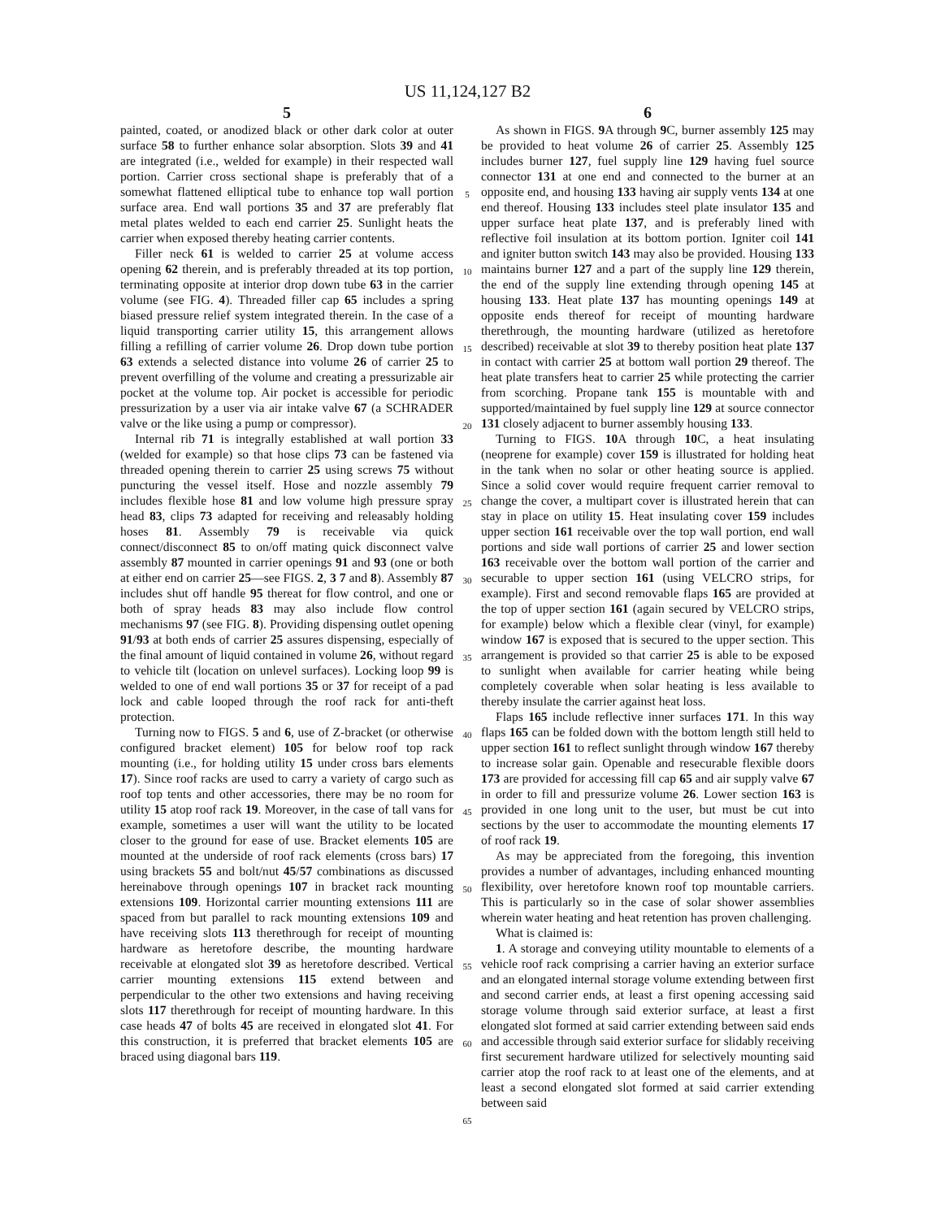US 11,124,127 B2
5
painted, coated, or anodized black or other dark color at outer surface 58 to further enhance solar absorption. Slots 39 and 41 are integrated (i.e., welded for example) in their respected wall portion. Carrier cross sectional shape is preferably that of a somewhat flattened elliptical tube to enhance top wall portion surface area. End wall portions 35 and 37 are preferably flat metal plates welded to each end carrier 25. Sunlight heats the carrier when exposed thereby heating carrier contents.
Filler neck 61 is welded to carrier 25 at volume access opening 62 therein, and is preferably threaded at its top portion, terminating opposite at interior drop down tube 63 in the carrier volume (see FIG. 4). Threaded filler cap 65 includes a spring biased pressure relief system integrated therein. In the case of a liquid transporting carrier utility 15, this arrangement allows filling a refilling of carrier volume 26. Drop down tube portion 63 extends a selected distance into volume 26 of carrier 25 to prevent overfilling of the volume and creating a pressurizable air pocket at the volume top. Air pocket is accessible for periodic pressurization by a user via air intake valve 67 (a SCHRADER valve or the like using a pump or compressor).
Internal rib 71 is integrally established at wall portion 33 (welded for example) so that hose clips 73 can be fastened via threaded opening therein to carrier 25 using screws 75 without puncturing the vessel itself. Hose and nozzle assembly 79 includes flexible hose 81 and low volume high pressure spray head 83, clips 73 adapted for receiving and releasably holding hoses 81. Assembly 79 is receivable via quick connect/disconnect 85 to on/off mating quick disconnect valve assembly 87 mounted in carrier openings 91 and 93 (one or both at either end on carrier 25—see FIGS. 2, 3 7 and 8). Assembly 87 includes shut off handle 95 thereat for flow control, and one or both of spray heads 83 may also include flow control mechanisms 97 (see FIG. 8). Providing dispensing outlet opening 91/93 at both ends of carrier 25 assures dispensing, especially of the final amount of liquid contained in volume 26, without regard to vehicle tilt (location on unlevel surfaces). Locking loop 99 is welded to one of end wall portions 35 or 37 for receipt of a pad lock and cable looped through the roof rack for anti-theft protection.
Turning now to FIGS. 5 and 6, use of Z-bracket (or otherwise configured bracket element) 105 for below roof top rack mounting (i.e., for holding utility 15 under cross bars elements 17). Since roof racks are used to carry a variety of cargo such as roof top tents and other accessories, there may be no room for utility 15 atop roof rack 19. Moreover, in the case of tall vans for example, sometimes a user will want the utility to be located closer to the ground for ease of use. Bracket elements 105 are mounted at the underside of roof rack elements (cross bars) 17 using brackets 55 and bolt/nut 45/57 combinations as discussed hereinabove through openings 107 in bracket rack mounting extensions 109. Horizontal carrier mounting extensions 111 are spaced from but parallel to rack mounting extensions 109 and have receiving slots 113 therethrough for receipt of mounting hardware as heretofore describe, the mounting hardware receivable at elongated slot 39 as heretofore described. Vertical carrier mounting extensions 115 extend between and perpendicular to the other two extensions and having receiving slots 117 therethrough for receipt of mounting hardware. In this case heads 47 of bolts 45 are received in elongated slot 41. For this construction, it is preferred that bracket elements 105 are braced using diagonal bars 119.
5
10
15
20
25
30
35
40
45
50
55
60
65
6
As shown in FIGS. 9 A through 9 C, burner assembly 125 may be provided to heat volume 26 of carrier 25. Assembly 125 includes burner 127, fuel supply line 129 having fuel source connector 131 at one end and connected to the burner at an opposite end, and housing 133 having air supply vents 134 at one end thereof. Housing 133 includes steel plate insulator 135 and upper surface heat plate 137, and is preferably lined with reflective foil insulation at its bottom portion. Igniter coil 141 and igniter button switch 143 may also be provided. Housing 133 maintains burner 127 and a part of the supply line 129 therein, the end of the supply line extending through opening 145 at housing 133. Heat plate 137 has mounting openings 149 at opposite ends thereof for receipt of mounting hardware therethrough, the mounting hardware (utilized as heretofore described) receivable at slot 39 to thereby position heat plate 137 in contact with carrier 25 at bottom wall portion 29 thereof. The heat plate transfers heat to carrier 25 while protecting the carrier from scorching. Propane tank 155 is mountable with and supported/maintained by fuel supply line 129 at source connector 131 closely adjacent to burner assembly housing 133.
Turning to FIGS. 10 A through 10 C, a heat insulating (neoprene for example) cover 159 is illustrated for holding heat in the tank when no solar or other heating source is applied. Since a solid cover would require frequent carrier removal to change the cover, a multipart cover is illustrated herein that can stay in place on utility 15. Heat insulating cover 159 includes upper section 161 receivable over the top wall portion, end wall portions and side wall portions of carrier 25 and lower section 163 receivable over the bottom wall portion of the carrier and securable to upper section 161 (using VELCRO strips, for example). First and second removable flaps 165 are provided at the top of upper section 161 (again secured by VELCRO strips, for example) below which a flexible clear (vinyl, for example) window 167 is exposed that is secured to the upper section. This arrangement is provided so that carrier 25 is able to be exposed to sunlight when available for carrier heating while being completely coverable when solar heating is less available to thereby insulate the carrier against heat loss.
Flaps 165 include reflective inner surfaces 171. In this way flaps 165 can be folded down with the bottom length still held to upper section 161 to reflect sunlight through window 167 thereby to increase solar gain. Openable and resecurable flexible doors 173 are provided for accessing fill cap 65 and air supply valve 67 in order to fill and pressurize volume 26. Lower section 163 is provided in one long unit to the user, but must be cut into sections by the user to accommodate the mounting elements 17 of roof rack 19.
As may be appreciated from the foregoing, this invention provides a number of advantages, including enhanced mounting flexibility, over heretofore known roof top mountable carriers. This is particularly so in the case of solar shower assemblies wherein water heating and heat retention has proven challenging.
What is claimed is:
1. A storage and conveying utility mountable to elements of a vehicle roof rack comprising a carrier having an exterior surface and an elongated internal storage volume extending between first and second carrier ends, at least a first opening accessing said storage volume through said exterior surface, at least a first elongated slot formed at said carrier extending between said ends and accessible through said exterior surface for slidably receiving first securement hardware utilized for selectively mounting said carrier atop the roof rack to at least one of the elements, and at least a second elongated slot formed at said carrier extending between said